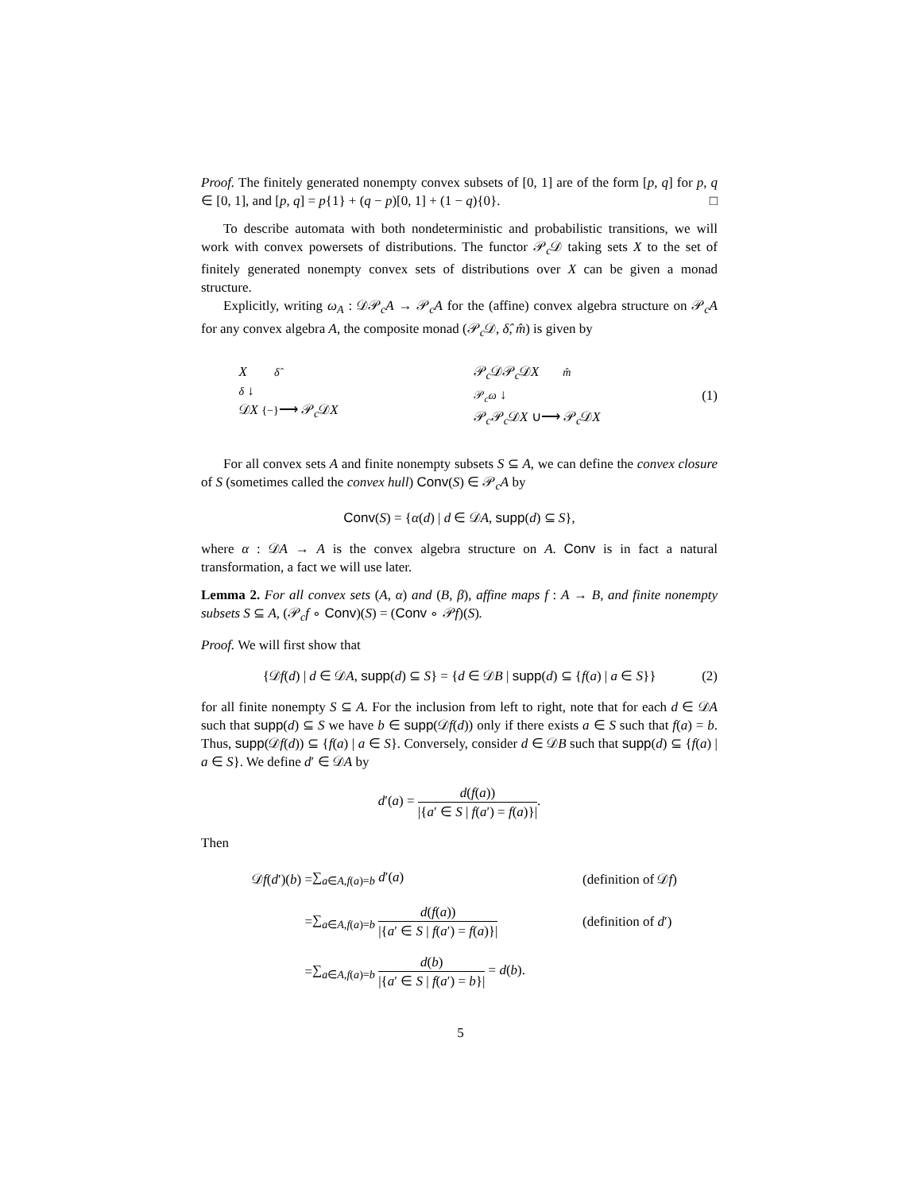Proof. The finitely generated nonempty convex subsets of [0, 1] are of the form [p, q] for p, q ∈ [0, 1], and [p, q] = p{1} + (q − p)[0, 1] + (1 − q){0}. □
To describe automata with both nondeterministic and probabilistic transitions, we will work with convex powersets of distributions. The functor 𝒫<sub>c</sub>𝒟 taking sets X to the set of finitely generated nonempty convex sets of distributions over X can be given a monad structure.
Explicitly, writing ω<sub>A</sub> : 𝒟𝒫<sub>c</sub>A → 𝒫<sub>c</sub>A for the (affine) convex algebra structure on 𝒫<sub>c</sub>A for any convex algebra A, the composite monad (𝒫<sub>c</sub>𝒟, δ̂, m̂) is given by
X δ̂
δ ↓
𝒟X {−}⟶ 𝒫<sub>c</sub>𝒟X
𝒫<sub>c</sub>𝒟𝒫<sub>c</sub>𝒟X m̂
𝒫<sub>c</sub>ω ↓
𝒫<sub>c</sub>𝒫<sub>c</sub>𝒟X ∪⟶ 𝒫<sub>c</sub>𝒟X
(1)
For all convex sets A and finite nonempty subsets S ⊆ A, we can define the convex closure of S (sometimes called the convex hull) Conv(S) ∈ 𝒫<sub>c</sub>A by
Conv(S) = {α(d) | d ∈ 𝒟A, supp(d) ⊆ S},
where α : 𝒟A → A is the convex algebra structure on A. Conv is in fact a natural transformation, a fact we will use later.
Lemma 2. For all convex sets (A, α) and (B, β), affine maps f : A → B, and finite nonempty subsets S ⊆ A, (𝒫<sub>c</sub>f ∘ Conv)(S) = (Conv ∘ 𝒫f)(S).
Proof. We will first show that
{𝒟f(d) | d ∈ 𝒟A, supp(d) ⊆ S} = {d ∈ 𝒟B | supp(d) ⊆ {f(a) | a ∈ S}} (2)
for all finite nonempty S ⊆ A. For the inclusion from left to right, note that for each d ∈ 𝒟A such that supp(d) ⊆ S we have b ∈ supp(𝒟f(d)) only if there exists a ∈ S such that f(a) = b. Thus, supp(𝒟f(d)) ⊆ {f(a) | a ∈ S}. Conversely, consider d ∈ 𝒟B such that supp(d) ⊆ {f(a) | a ∈ S}. We define d′ ∈ 𝒟A by
d′(a) = d(f(a)) |{a′ ∈ S | f(a′) = f(a)}|.
Then
𝒟f(d′)(b) =
∑<sub>a∈A,f(a)=b</sub> d′(a)
(definition of 𝒟f)
=
∑<sub>a∈A,f(a)=b</sub> d(f(a)) |{a′ ∈ S | f(a′) = f(a)}|
(definition of d′)
=
∑<sub>a∈A,f(a)=b</sub> d(b) |{a′ ∈ S | f(a′) = b}| = d(b).
5